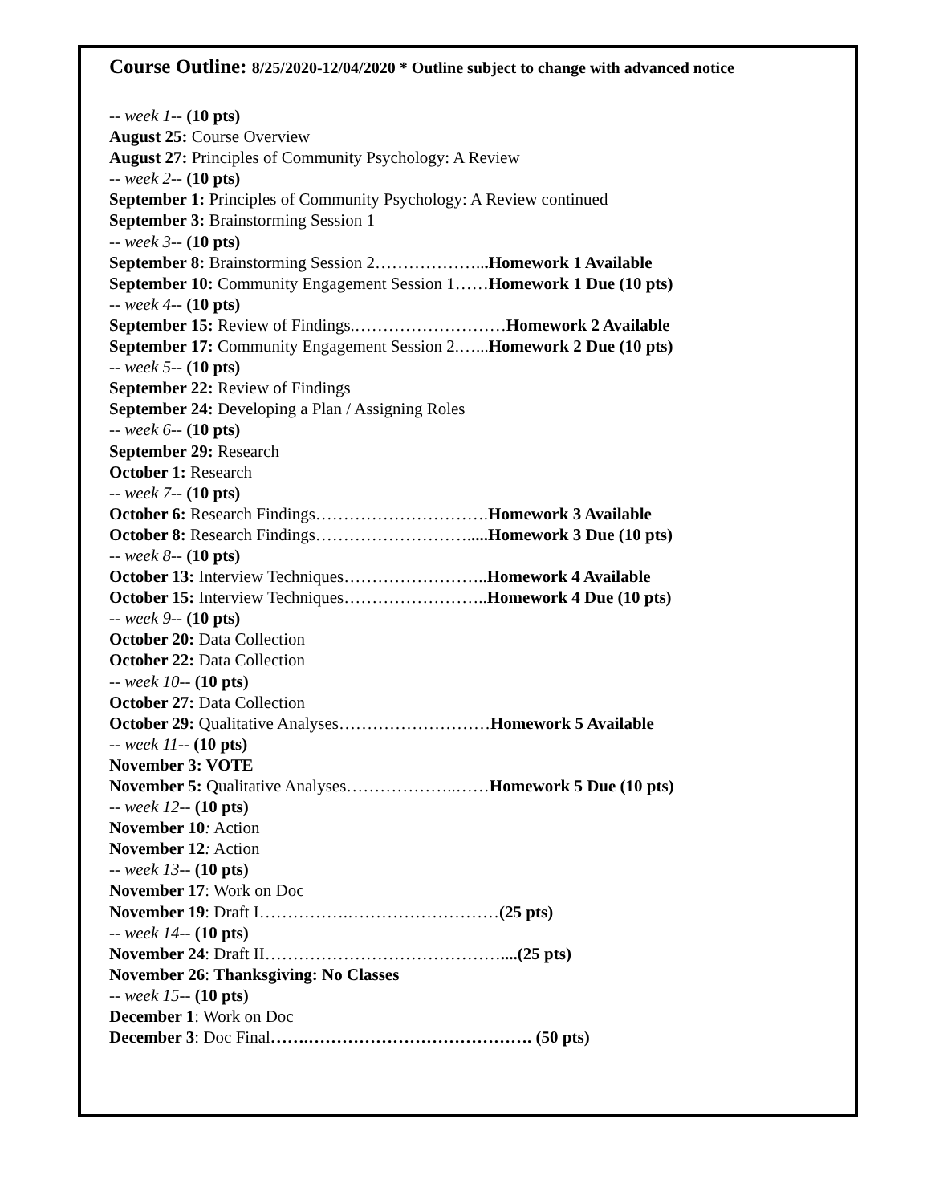Course Outline: 8/25/2020-12/04/2020 * Outline subject to change with advanced notice
-- week 1-- (10 pts)
August 25: Course Overview
August 27: Principles of Community Psychology: A Review
-- week 2-- (10 pts)
September 1: Principles of Community Psychology: A Review continued
September 3: Brainstorming Session 1
-- week 3-- (10 pts)
September 8: Brainstorming Session 2………………...Homework 1 Available
September 10: Community Engagement Session 1……Homework 1 Due (10 pts)
-- week 4-- (10 pts)
September 15: Review of Findings.………………………Homework 2 Available
September 17: Community Engagement Session 2.…...Homework 2 Due (10 pts)
-- week 5-- (10 pts)
September 22: Review of Findings
September 24: Developing a Plan / Assigning Roles
-- week 6-- (10 pts)
September 29: Research
October 1: Research
-- week 7-- (10 pts)
October 6: Research Findings………………………….Homework 3 Available
October 8: Research Findings……………………….....Homework 3 Due (10 pts)
-- week 8-- (10 pts)
October 13: Interview Techniques……………………..Homework 4 Available
October 15: Interview Techniques……………………..Homework 4 Due (10 pts)
-- week 9-- (10 pts)
October 20: Data Collection
October 22: Data Collection
-- week 10-- (10 pts)
October 27: Data Collection
October 29: Qualitative Analyses………………………Homework 5 Available
-- week 11-- (10 pts)
November 3: VOTE
November 5: Qualitative Analyses………………..……Homework 5 Due (10 pts)
-- week 12-- (10 pts)
November 10: Action
November 12: Action
-- week 13-- (10 pts)
November 17: Work on Doc
November 19: Draft I…………….………………………(25 pts)
-- week 14-- (10 pts)
November 24: Draft II……………………………………....(25 pts)
November 26: Thanksgiving: No Classes
-- week 15-- (10 pts)
December 1: Work on Doc
December 3: Doc Final…….…………………………………. (50 pts)